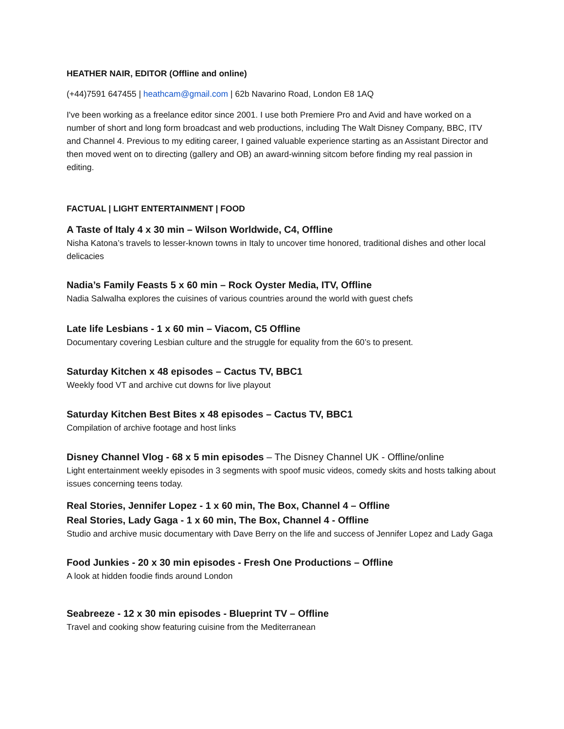HEATHER NAIR, EDITOR (Offline and online)
(+44)7591 647455 | heathcam@gmail.com | 62b Navarino Road, London E8 1AQ
I've been working as a freelance editor since 2001. I use both Premiere Pro and Avid and have worked on a number of short and long form broadcast and web productions, including The Walt Disney Company, BBC, ITV and Channel 4. Previous to my editing career, I gained valuable experience starting as an Assistant Director and then moved went on to directing (gallery and OB) an award-winning sitcom before finding my real passion in editing.
FACTUAL | LIGHT ENTERTAINMENT | FOOD
A Taste of Italy 4 x 30 min – Wilson Worldwide, C4, Offline
Nisha Katona’s travels to lesser-known towns in Italy to uncover time honored, traditional dishes and other local delicacies
Nadia’s Family Feasts 5 x 60 min – Rock Oyster Media, ITV, Offline
Nadia Salwalha explores the cuisines of various countries around the world with guest chefs
Late life Lesbians - 1 x 60 min – Viacom, C5 Offline
Documentary covering Lesbian culture and the struggle for equality from the 60’s to present.
Saturday Kitchen x 48 episodes – Cactus TV, BBC1
Weekly food VT and archive cut downs for live playout
Saturday Kitchen Best Bites x 48 episodes – Cactus TV, BBC1
Compilation of archive footage and host links
Disney Channel Vlog - 68 x 5 min episodes – The Disney Channel UK - Offline/online
Light entertainment weekly episodes in 3 segments with spoof music videos, comedy skits and hosts talking about issues concerning teens today.
Real Stories, Jennifer Lopez - 1 x 60 min, The Box, Channel 4 – Offline
Real Stories, Lady Gaga - 1 x 60 min, The Box, Channel 4 - Offline
Studio and archive music documentary with Dave Berry on the life and success of Jennifer Lopez and Lady Gaga
Food Junkies - 20 x 30 min episodes - Fresh One Productions – Offline
A look at hidden foodie finds around London
Seabreeze - 12 x 30 min episodes - Blueprint TV – Offline
Travel and cooking show featuring cuisine from the Mediterranean